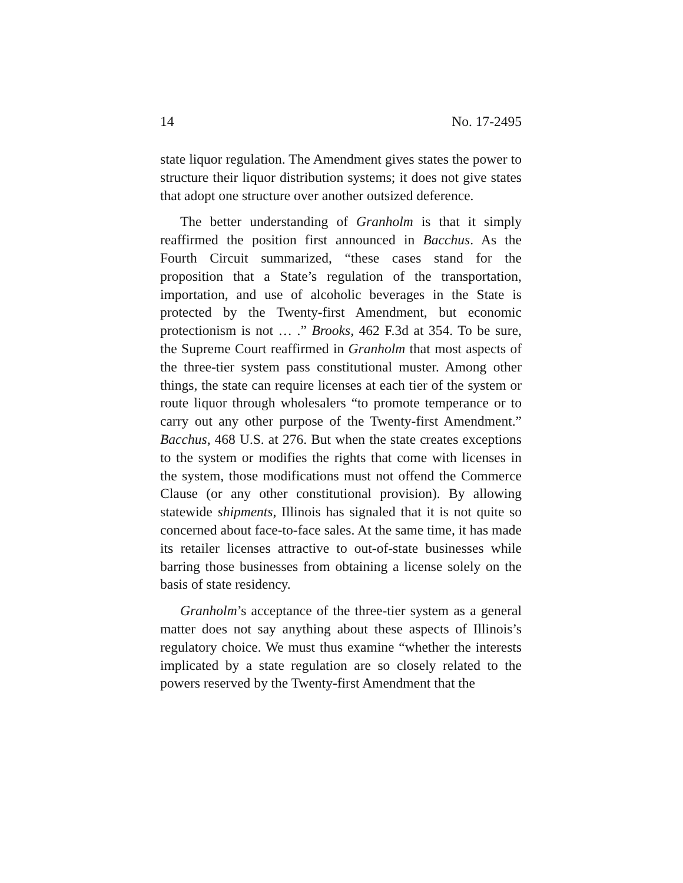14 No. 17-2495
state liquor regulation. The Amendment gives states the power to structure their liquor distribution systems; it does not give states that adopt one structure over another outsized deference.
The better understanding of Granholm is that it simply reaffirmed the position first announced in Bacchus. As the Fourth Circuit summarized, “these cases stand for the proposition that a State’s regulation of the transportation, importation, and use of alcoholic beverages in the State is protected by the Twenty-first Amendment, but economic protectionism is not … .” Brooks, 462 F.3d at 354. To be sure, the Supreme Court reaffirmed in Granholm that most aspects of the three-tier system pass constitutional muster. Among other things, the state can require licenses at each tier of the system or route liquor through wholesalers “to promote temperance or to carry out any other purpose of the Twenty-first Amendment.” Bacchus, 468 U.S. at 276. But when the state creates exceptions to the system or modifies the rights that come with licenses in the system, those modifications must not offend the Commerce Clause (or any other constitutional provision). By allowing statewide shipments, Illinois has signaled that it is not quite so concerned about face-to-face sales. At the same time, it has made its retailer licenses attractive to out-of-state businesses while barring those businesses from obtaining a license solely on the basis of state residency.
Granholm’s acceptance of the three-tier system as a general matter does not say anything about these aspects of Illinois’s regulatory choice. We must thus examine “whether the interests implicated by a state regulation are so closely related to the powers reserved by the Twenty-first Amendment that the